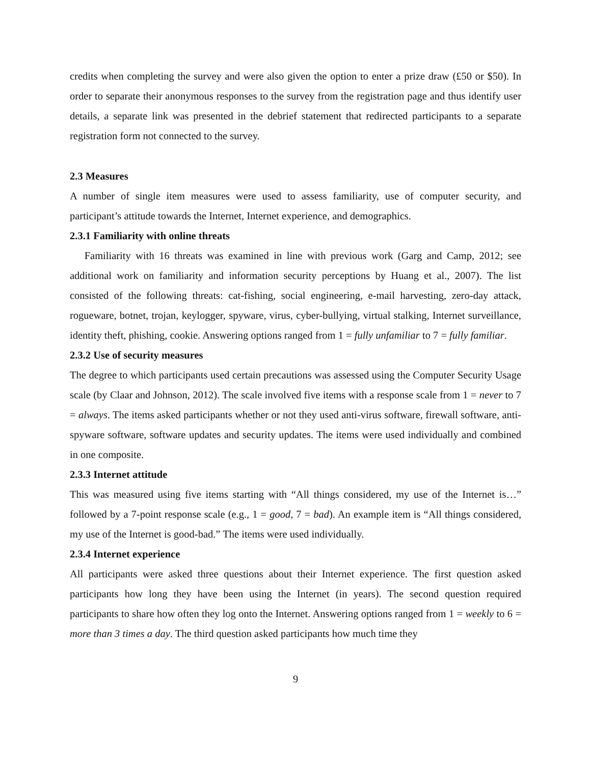credits when completing the survey and were also given the option to enter a prize draw (£50 or $50). In order to separate their anonymous responses to the survey from the registration page and thus identify user details, a separate link was presented in the debrief statement that redirected participants to a separate registration form not connected to the survey.
2.3 Measures
A number of single item measures were used to assess familiarity, use of computer security, and participant’s attitude towards the Internet, Internet experience, and demographics.
2.3.1 Familiarity with online threats
Familiarity with 16 threats was examined in line with previous work (Garg and Camp, 2012; see additional work on familiarity and information security perceptions by Huang et al., 2007). The list consisted of the following threats: cat-fishing, social engineering, e-mail harvesting, zero-day attack, rogueware, botnet, trojan, keylogger, spyware, virus, cyber-bullying, virtual stalking, Internet surveillance, identity theft, phishing, cookie. Answering options ranged from 1 = fully unfamiliar to 7 = fully familiar.
2.3.2 Use of security measures
The degree to which participants used certain precautions was assessed using the Computer Security Usage scale (by Claar and Johnson, 2012). The scale involved five items with a response scale from 1 = never to 7 = always. The items asked participants whether or not they used anti-virus software, firewall software, anti-spyware software, software updates and security updates. The items were used individually and combined in one composite.
2.3.3 Internet attitude
This was measured using five items starting with “All things considered, my use of the Internet is…” followed by a 7-point response scale (e.g., 1 = good, 7 = bad). An example item is “All things considered, my use of the Internet is good-bad.” The items were used individually.
2.3.4 Internet experience
All participants were asked three questions about their Internet experience. The first question asked participants how long they have been using the Internet (in years). The second question required participants to share how often they log onto the Internet. Answering options ranged from 1 = weekly to 6 = more than 3 times a day. The third question asked participants how much time they
9